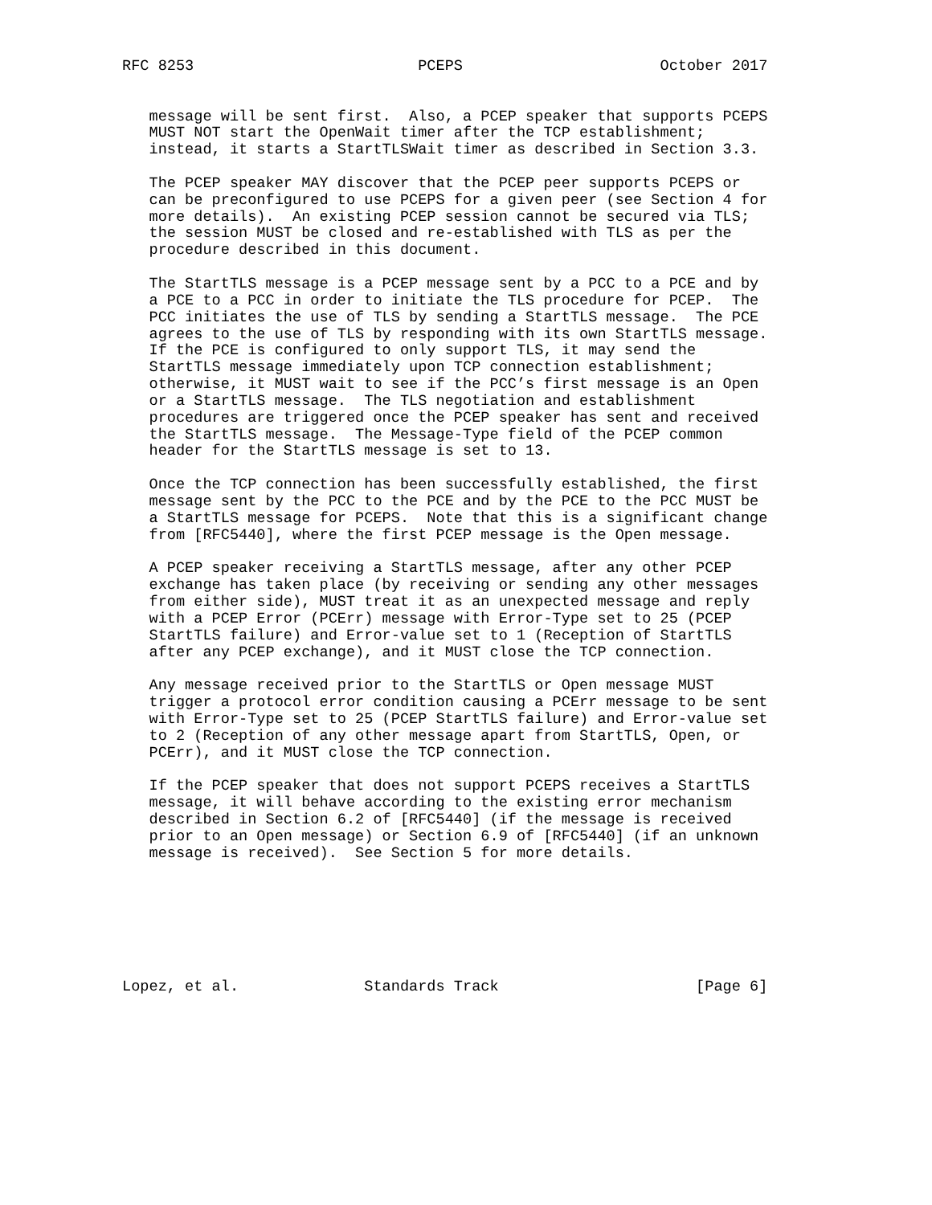RFC 8253                         PCEPS                      October 2017


   message will be sent first.  Also, a PCEP speaker that supports PCEPS
   MUST NOT start the OpenWait timer after the TCP establishment;
   instead, it starts a StartTLSWait timer as described in Section 3.3.

   The PCEP speaker MAY discover that the PCEP peer supports PCEPS or
   can be preconfigured to use PCEPS for a given peer (see Section 4 for
   more details).  An existing PCEP session cannot be secured via TLS;
   the session MUST be closed and re-established with TLS as per the
   procedure described in this document.

   The StartTLS message is a PCEP message sent by a PCC to a PCE and by
   a PCE to a PCC in order to initiate the TLS procedure for PCEP.  The
   PCC initiates the use of TLS by sending a StartTLS message.  The PCE
   agrees to the use of TLS by responding with its own StartTLS message.
   If the PCE is configured to only support TLS, it may send the
   StartTLS message immediately upon TCP connection establishment;
   otherwise, it MUST wait to see if the PCC’s first message is an Open
   or a StartTLS message.  The TLS negotiation and establishment
   procedures are triggered once the PCEP speaker has sent and received
   the StartTLS message.  The Message-Type field of the PCEP common
   header for the StartTLS message is set to 13.

   Once the TCP connection has been successfully established, the first
   message sent by the PCC to the PCE and by the PCE to the PCC MUST be
   a StartTLS message for PCEPS.  Note that this is a significant change
   from [RFC5440], where the first PCEP message is the Open message.

   A PCEP speaker receiving a StartTLS message, after any other PCEP
   exchange has taken place (by receiving or sending any other messages
   from either side), MUST treat it as an unexpected message and reply
   with a PCEP Error (PCErr) message with Error-Type set to 25 (PCEP
   StartTLS failure) and Error-value set to 1 (Reception of StartTLS
   after any PCEP exchange), and it MUST close the TCP connection.

   Any message received prior to the StartTLS or Open message MUST
   trigger a protocol error condition causing a PCErr message to be sent
   with Error-Type set to 25 (PCEP StartTLS failure) and Error-value set
   to 2 (Reception of any other message apart from StartTLS, Open, or
   PCErr), and it MUST close the TCP connection.

   If the PCEP speaker that does not support PCEPS receives a StartTLS
   message, it will behave according to the existing error mechanism
   described in Section 6.2 of [RFC5440] (if the message is received
   prior to an Open message) or Section 6.9 of [RFC5440] (if an unknown
   message is received).  See Section 5 for more details.







Lopez, et al.              Standards Track                      [Page 6]